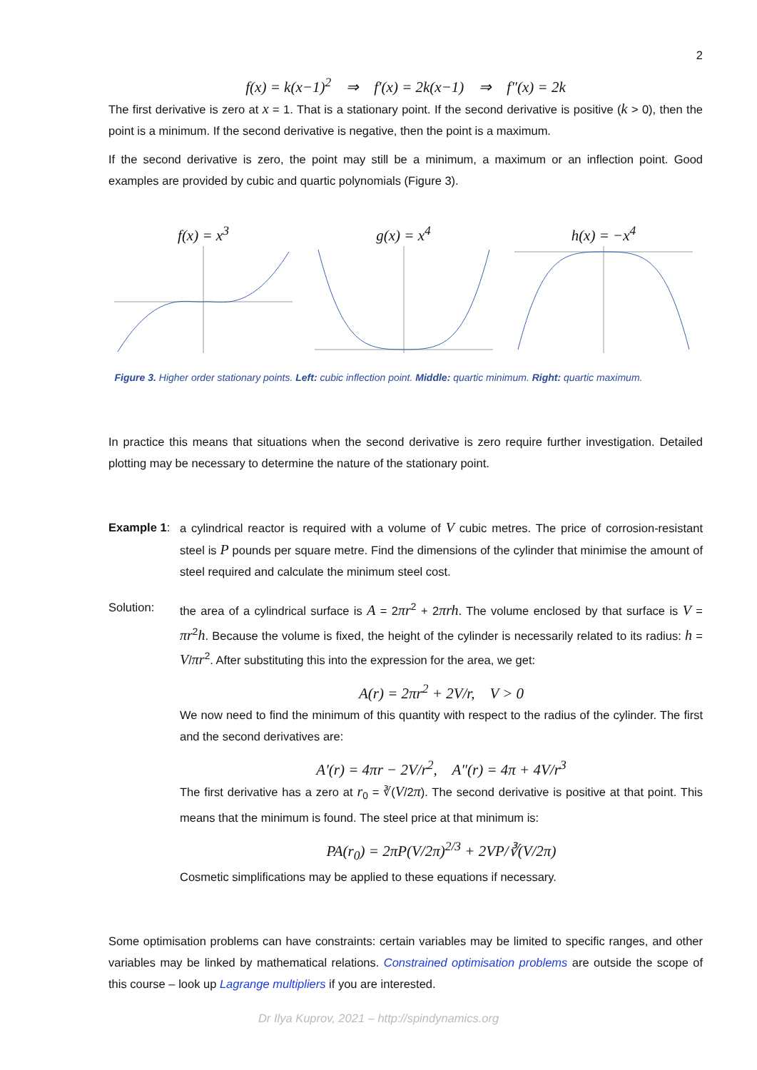2
f(x) = k(x−1)<sup>2</sup> ⇒ f′(x) = 2k(x−1) ⇒ f″(x) = 2k
The first derivative is zero at x = 1. That is a stationary point. If the second derivative is positive (k > 0), then the point is a minimum. If the second derivative is negative, then the point is a maximum.
If the second derivative is zero, the point may still be a minimum, a maximum or an inflection point. Good examples are provided by cubic and quartic polynomials (Figure 3).
f(x) = x<sup>3</sup> g(x) = x<sup>4</sup> h(x) = −x<sup>4</sup>
Figure 3. Higher order stationary points. Left: cubic inflection point. Middle: quartic minimum. Right: quartic maximum.
In practice this means that situations when the second derivative is zero require further investigation. Detailed plotting may be necessary to determine the nature of the stationary point.
Example 1: a cylindrical reactor is required with a volume of V cubic metres. The price of corrosion-resistant steel is P pounds per square metre. Find the dimensions of the cylinder that minimise the amount of steel required and calculate the minimum steel cost.
Solution: the area of a cylindrical surface is A = 2πr<sup>2</sup> + 2πrh. The volume enclosed by that surface is V = πr<sup>2</sup>h. Because the volume is fixed, the height of the cylinder is necessarily related to its radius: h = V/πr<sup>2</sup>. After substituting this into the expression for the area, we get:
A(r) = 2πr<sup>2</sup> + 2V/r, V > 0
We now need to find the minimum of this quantity with respect to the radius of the cylinder. The first and the second derivatives are:
A′(r) = 4πr − 2V/r<sup>2</sup>, A″(r) = 4π + 4V/r<sup>3</sup>
The first derivative has a zero at r<sub>0</sub> = ∛(V/2π). The second derivative is positive at that point. This means that the minimum is found. The steel price at that minimum is:
PA(r<sub>0</sub>) = 2πP(V/2π)<sup>2/3</sup> + 2VP/∛(V/2π)
Cosmetic simplifications may be applied to these equations if necessary.
Some optimisation problems can have constraints: certain variables may be limited to specific ranges, and other variables may be linked by mathematical relations. Constrained optimisation problems are outside the scope of this course – look up Lagrange multipliers if you are interested.
Dr Ilya Kuprov, 2021 – http://spindynamics.org